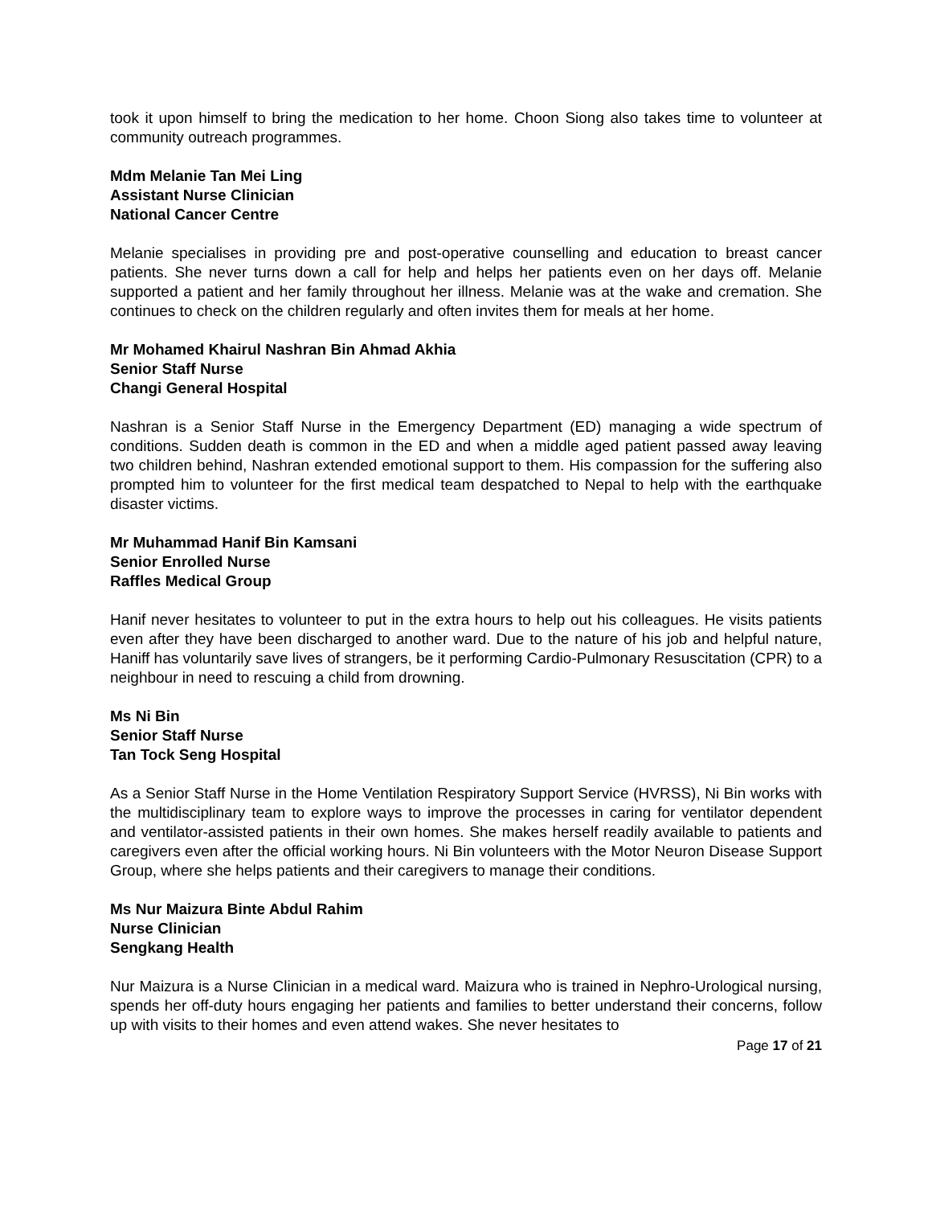took it upon himself to bring the medication to her home. Choon Siong also takes time to volunteer at community outreach programmes.
Mdm Melanie Tan Mei Ling
Assistant Nurse Clinician
National Cancer Centre
Melanie specialises in providing pre and post-operative counselling and education to breast cancer patients. She never turns down a call for help and helps her patients even on her days off. Melanie supported a patient and her family throughout her illness. Melanie was at the wake and cremation. She continues to check on the children regularly and often invites them for meals at her home.
Mr Mohamed Khairul Nashran Bin Ahmad Akhia
Senior Staff Nurse
Changi General Hospital
Nashran is a Senior Staff Nurse in the Emergency Department (ED) managing a wide spectrum of conditions. Sudden death is common in the ED and when a middle aged patient passed away leaving two children behind, Nashran extended emotional support to them. His compassion for the suffering also prompted him to volunteer for the first medical team despatched to Nepal to help with the earthquake disaster victims.
Mr Muhammad Hanif Bin Kamsani
Senior Enrolled Nurse
Raffles Medical Group
Hanif never hesitates to volunteer to put in the extra hours to help out his colleagues. He visits patients even after they have been discharged to another ward. Due to the nature of his job and helpful nature, Haniff has voluntarily save lives of strangers, be it performing Cardio-Pulmonary Resuscitation (CPR) to a neighbour in need to rescuing a child from drowning.
Ms Ni Bin
Senior Staff Nurse
Tan Tock Seng Hospital
As a Senior Staff Nurse in the Home Ventilation Respiratory Support Service (HVRSS), Ni Bin works with the multidisciplinary team to explore ways to improve the processes in caring for ventilator dependent and ventilator-assisted patients in their own homes. She makes herself readily available to patients and caregivers even after the official working hours. Ni Bin volunteers with the Motor Neuron Disease Support Group, where she helps patients and their caregivers to manage their conditions.
Ms Nur Maizura Binte Abdul Rahim
Nurse Clinician
Sengkang Health
Nur Maizura is a Nurse Clinician in a medical ward. Maizura who is trained in Nephro-Urological nursing, spends her off-duty hours engaging her patients and families to better understand their concerns, follow up with visits to their homes and even attend wakes. She never hesitates to
Page 17 of 21